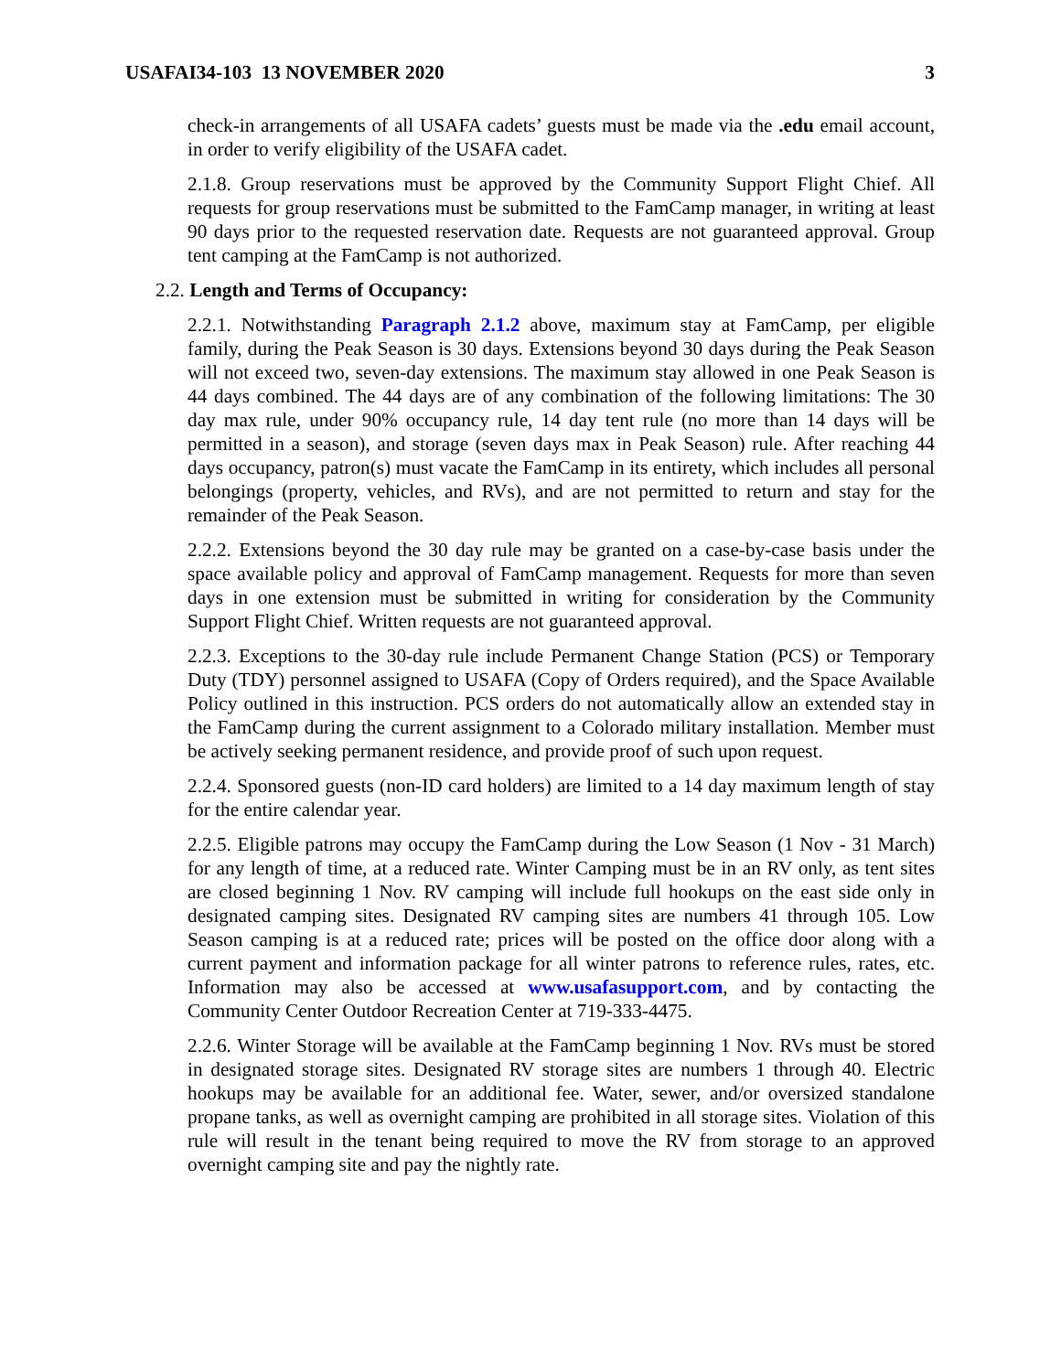USAFAI34-103 13 NOVEMBER 2020 3
check-in arrangements of all USAFA cadets’ guests must be made via the .edu email account, in order to verify eligibility of the USAFA cadet.
2.1.8. Group reservations must be approved by the Community Support Flight Chief. All requests for group reservations must be submitted to the FamCamp manager, in writing at least 90 days prior to the requested reservation date. Requests are not guaranteed approval. Group tent camping at the FamCamp is not authorized.
2.2. Length and Terms of Occupancy:
2.2.1. Notwithstanding Paragraph 2.1.2 above, maximum stay at FamCamp, per eligible family, during the Peak Season is 30 days. Extensions beyond 30 days during the Peak Season will not exceed two, seven-day extensions. The maximum stay allowed in one Peak Season is 44 days combined. The 44 days are of any combination of the following limitations: The 30 day max rule, under 90% occupancy rule, 14 day tent rule (no more than 14 days will be permitted in a season), and storage (seven days max in Peak Season) rule. After reaching 44 days occupancy, patron(s) must vacate the FamCamp in its entirety, which includes all personal belongings (property, vehicles, and RVs), and are not permitted to return and stay for the remainder of the Peak Season.
2.2.2. Extensions beyond the 30 day rule may be granted on a case-by-case basis under the space available policy and approval of FamCamp management. Requests for more than seven days in one extension must be submitted in writing for consideration by the Community Support Flight Chief. Written requests are not guaranteed approval.
2.2.3. Exceptions to the 30-day rule include Permanent Change Station (PCS) or Temporary Duty (TDY) personnel assigned to USAFA (Copy of Orders required), and the Space Available Policy outlined in this instruction. PCS orders do not automatically allow an extended stay in the FamCamp during the current assignment to a Colorado military installation. Member must be actively seeking permanent residence, and provide proof of such upon request.
2.2.4. Sponsored guests (non-ID card holders) are limited to a 14 day maximum length of stay for the entire calendar year.
2.2.5. Eligible patrons may occupy the FamCamp during the Low Season (1 Nov - 31 March) for any length of time, at a reduced rate. Winter Camping must be in an RV only, as tent sites are closed beginning 1 Nov. RV camping will include full hookups on the east side only in designated camping sites. Designated RV camping sites are numbers 41 through 105. Low Season camping is at a reduced rate; prices will be posted on the office door along with a current payment and information package for all winter patrons to reference rules, rates, etc. Information may also be accessed at www.usafasupport.com, and by contacting the Community Center Outdoor Recreation Center at 719-333-4475.
2.2.6. Winter Storage will be available at the FamCamp beginning 1 Nov. RVs must be stored in designated storage sites. Designated RV storage sites are numbers 1 through 40. Electric hookups may be available for an additional fee. Water, sewer, and/or oversized standalone propane tanks, as well as overnight camping are prohibited in all storage sites. Violation of this rule will result in the tenant being required to move the RV from storage to an approved overnight camping site and pay the nightly rate.